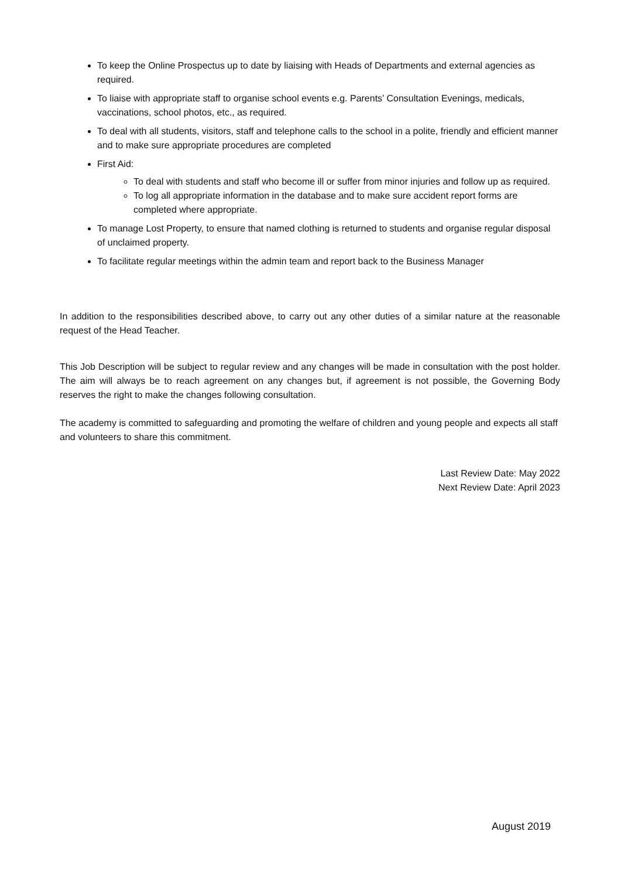To keep the Online Prospectus up to date by liaising with Heads of Departments and external agencies as required.
To liaise with appropriate staff to organise school events e.g. Parents’ Consultation Evenings, medicals, vaccinations, school photos, etc., as required.
To deal with all students, visitors, staff and telephone calls to the school in a polite, friendly and efficient manner and to make sure appropriate procedures are completed
First Aid:
To deal with students and staff who become ill or suffer from minor injuries and follow up as required.
To log all appropriate information in the database and to make sure accident report forms are completed where appropriate.
To manage Lost Property, to ensure that named clothing is returned to students and organise regular disposal of unclaimed property.
To facilitate regular meetings within the admin team and report back to the Business Manager
In addition to the responsibilities described above, to carry out any other duties of a similar nature at the reasonable request of the Head Teacher.
This Job Description will be subject to regular review and any changes will be made in consultation with the post holder. The aim will always be to reach agreement on any changes but, if agreement is not possible, the Governing Body reserves the right to make the changes following consultation.
The academy is committed to safeguarding and promoting the welfare of children and young people and expects all staff and volunteers to share this commitment.
Last Review Date: May 2022
Next Review Date: April 2023
August 2019